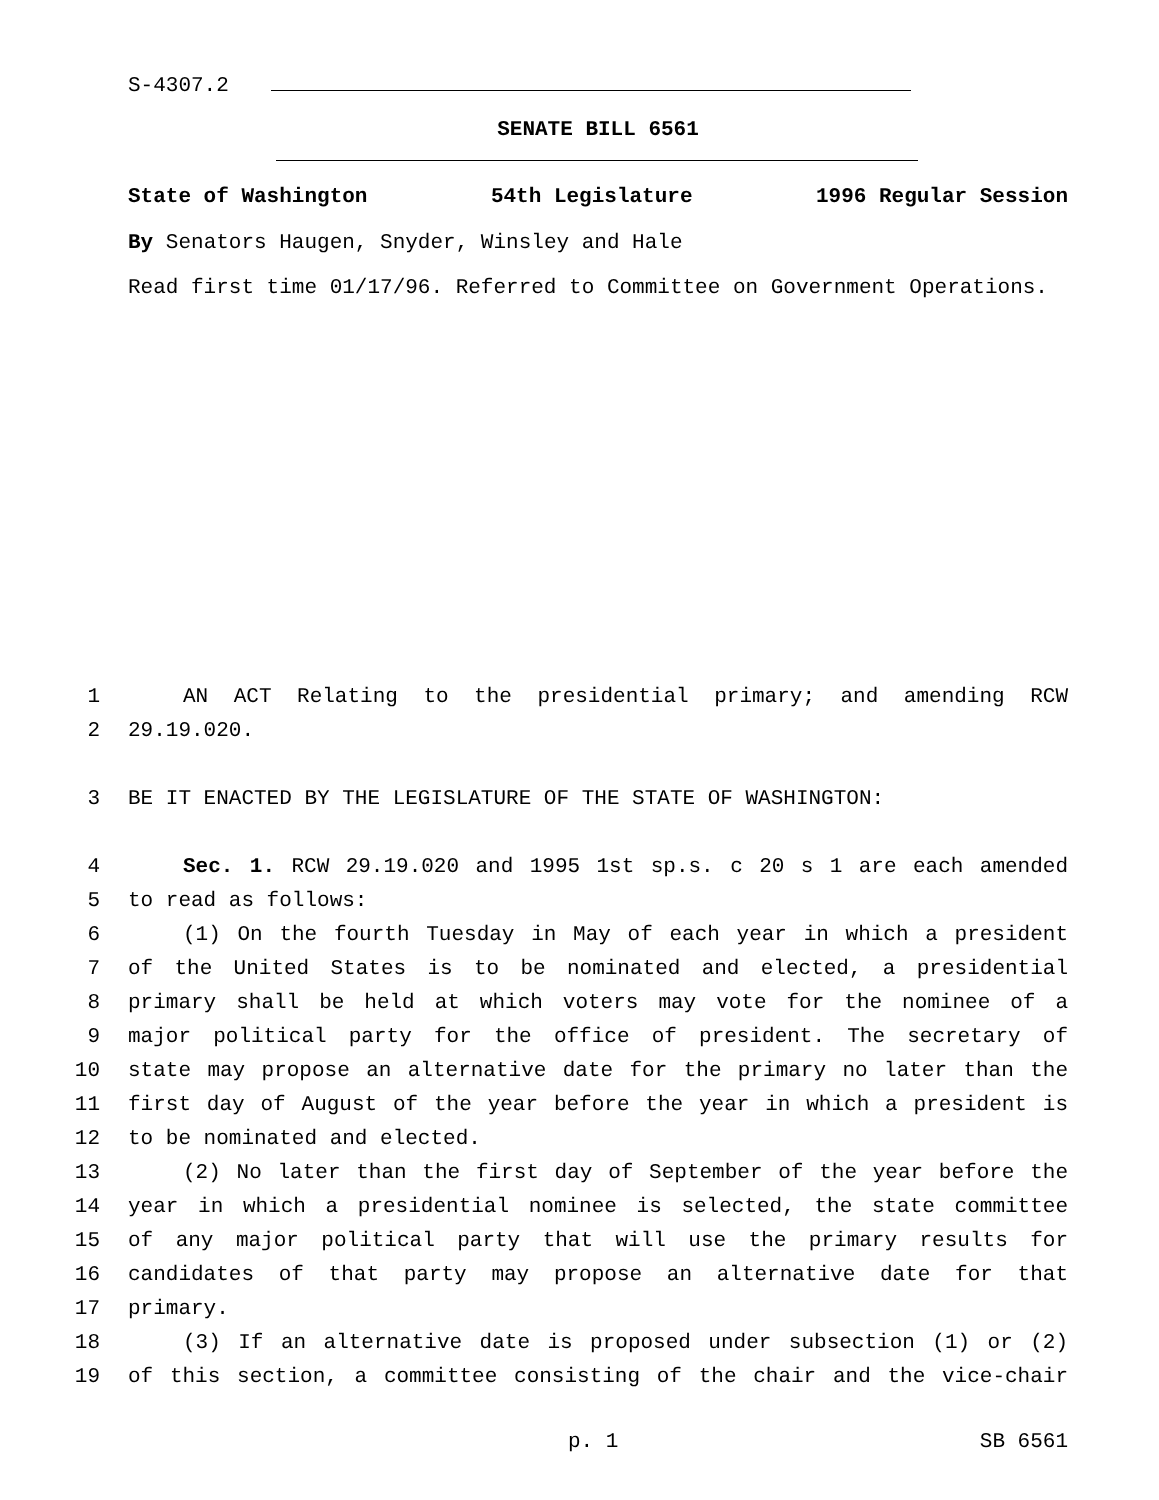S-4307.2
SENATE BILL 6561
State of Washington 54th Legislature 1996 Regular Session
By Senators Haugen, Snyder, Winsley and Hale
Read first time 01/17/96. Referred to Committee on Government Operations.
1 AN ACT Relating to the presidential primary; and amending RCW
2 29.19.020.
3 BE IT ENACTED BY THE LEGISLATURE OF THE STATE OF WASHINGTON:
4 Sec. 1. RCW 29.19.020 and 1995 1st sp.s. c 20 s 1 are each amended
5 to read as follows:
6 (1) On the fourth Tuesday in May of each year in which a president
7 of the United States is to be nominated and elected, a presidential
8 primary shall be held at which voters may vote for the nominee of a
9 major political party for the office of president. The secretary of
10 state may propose an alternative date for the primary no later than the
11 first day of August of the year before the year in which a president is
12 to be nominated and elected.
13 (2) No later than the first day of September of the year before the
14 year in which a presidential nominee is selected, the state committee
15 of any major political party that will use the primary results for
16 candidates of that party may propose an alternative date for that
17 primary.
18 (3) If an alternative date is proposed under subsection (1) or (2)
19 of this section, a committee consisting of the chair and the vice-chair
p. 1 SB 6561